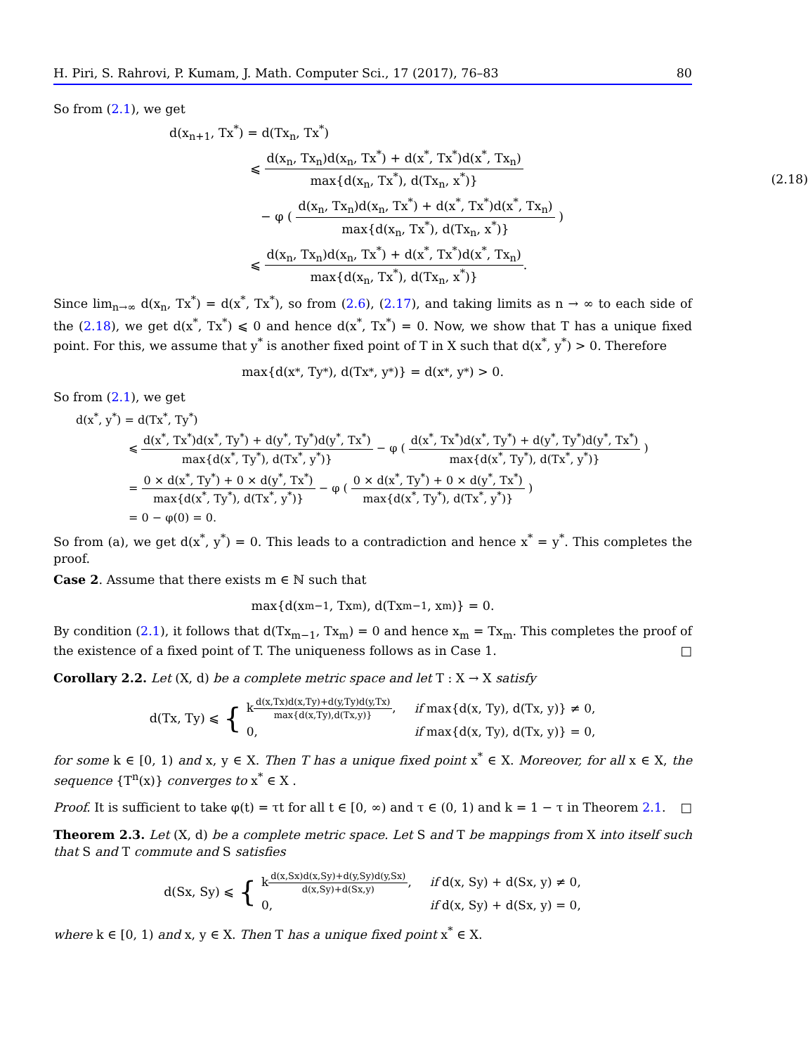H. Piri, S. Rahrovi, P. Kumam, J. Math. Computer Sci., 17 (2017), 76–83 80
So from (2.1), we get
(2.18)
d(x<sub>n+1</sub>, Tx<sup>*</sup>) = d(Tx<sub>n</sub>, Tx<sup>*</sup>)
⩽ d(x<sub>n</sub>, Tx<sub>n</sub>)d(x<sub>n</sub>, Tx<sup>*</sup>) + d(x<sup>*</sup>, Tx<sup>*</sup>)d(x<sup>*</sup>, Tx<sub>n</sub>) max{d(x<sub>n</sub>, Tx<sup>*</sup>), d(Tx<sub>n</sub>, x<sup>*</sup>)}
− φ ( d(x<sub>n</sub>, Tx<sub>n</sub>)d(x<sub>n</sub>, Tx<sup>*</sup>) + d(x<sup>*</sup>, Tx<sup>*</sup>)d(x<sup>*</sup>, Tx<sub>n</sub>) max{d(x<sub>n</sub>, Tx<sup>*</sup>), d(Tx<sub>n</sub>, x<sup>*</sup>)} )
⩽ d(x<sub>n</sub>, Tx<sub>n</sub>)d(x<sub>n</sub>, Tx<sup>*</sup>) + d(x<sup>*</sup>, Tx<sup>*</sup>)d(x<sup>*</sup>, Tx<sub>n</sub>) max{d(x<sub>n</sub>, Tx<sup>*</sup>), d(Tx<sub>n</sub>, x<sup>*</sup>)}.
Since lim<sub>n→∞</sub> d(x<sub>n</sub>, Tx<sup>*</sup>) = d(x<sup>*</sup>, Tx<sup>*</sup>), so from (2.6), (2.17), and taking limits as n → ∞ to each side of the (2.18), we get d(x<sup>*</sup>, Tx<sup>*</sup>) ⩽ 0 and hence d(x<sup>*</sup>, Tx<sup>*</sup>) = 0. Now, we show that T has a unique fixed point. For this, we assume that y<sup>*</sup> is another fixed point of T in X such that d(x<sup>*</sup>, y<sup>*</sup>) > 0. Therefore
max{d(x<sup>*</sup>, Ty<sup>*</sup>), d(Tx<sup>*</sup>, y<sup>*</sup>)} = d(x<sup>*</sup>, y<sup>*</sup>) > 0.
So from (2.1), we get
d(x<sup>*</sup>, y<sup>*</sup>) = d(Tx<sup>*</sup>, Ty<sup>*</sup>)
⩽ d(x<sup>*</sup>, Tx<sup>*</sup>)d(x<sup>*</sup>, Ty<sup>*</sup>) + d(y<sup>*</sup>, Ty<sup>*</sup>)d(y<sup>*</sup>, Tx<sup>*</sup>) max{d(x<sup>*</sup>, Ty<sup>*</sup>), d(Tx<sup>*</sup>, y<sup>*</sup>)} − φ ( d(x<sup>*</sup>, Tx<sup>*</sup>)d(x<sup>*</sup>, Ty<sup>*</sup>) + d(y<sup>*</sup>, Ty<sup>*</sup>)d(y<sup>*</sup>, Tx<sup>*</sup>) max{d(x<sup>*</sup>, Ty<sup>*</sup>), d(Tx<sup>*</sup>, y<sup>*</sup>)} )
= 0 × d(x<sup>*</sup>, Ty<sup>*</sup>) + 0 × d(y<sup>*</sup>, Tx<sup>*</sup>) max{d(x<sup>*</sup>, Ty<sup>*</sup>), d(Tx<sup>*</sup>, y<sup>*</sup>)} − φ ( 0 × d(x<sup>*</sup>, Ty<sup>*</sup>) + 0 × d(y<sup>*</sup>, Tx<sup>*</sup>) max{d(x<sup>*</sup>, Ty<sup>*</sup>), d(Tx<sup>*</sup>, y<sup>*</sup>)} )
= 0 − φ(0) = 0.
So from (a), we get d(x<sup>*</sup>, y<sup>*</sup>) = 0. This leads to a contradiction and hence x<sup>*</sup> = y<sup>*</sup>. This completes the proof.
Case 2. Assume that there exists m ∈ ℕ such that
max{d(x<sub>m−1</sub>, Tx<sub>m</sub>), d(Tx<sub>m−1</sub>, x<sub>m</sub>)} = 0.
By condition (2.1), it follows that d(Tx<sub>m−1</sub>, Tx<sub>m</sub>) = 0 and hence x<sub>m</sub> = Tx<sub>m</sub>. This completes the proof of the existence of a fixed point of T. The uniqueness follows as in Case 1. □
Corollary 2.2. Let (X, d) be a complete metric space and let T : X → X satisfy
d(Tx, Ty) ⩽ {
| k d(x,Tx)d(x,Ty)+d(y,Ty)d(y,Tx) max{d(x,Ty),d(Tx,y)} , | if max{d(x, Ty), d(Tx, y)} ≠ 0, |
| 0, | if max{d(x, Ty), d(Tx, y)} = 0, |
for some k ∈ [0, 1) and x, y ∈ X. Then T has a unique fixed point x<sup>*</sup> ∈ X. Moreover, for all x ∈ X, the sequence {T<sup>n</sup>(x)} converges to x<sup>*</sup> ∈ X .
Proof. It is sufficient to take φ(t) = τt for all t ∈ [0, ∞) and τ ∈ (0, 1) and k = 1 − τ in Theorem 2.1. □
Theorem 2.3. Let (X, d) be a complete metric space. Let S and T be mappings from X into itself such that S and T commute and S satisfies
d(Sx, Sy) ⩽ {
| k d(x,Sx)d(x,Sy)+d(y,Sy)d(y,Sx) d(x,Sy)+d(Sx,y) , | if d(x, Sy) + d(Sx, y) ≠ 0, |
| 0, | if d(x, Sy) + d(Sx, y) = 0, |
where k ∈ [0, 1) and x, y ∈ X. Then T has a unique fixed point x<sup>*</sup> ∈ X.